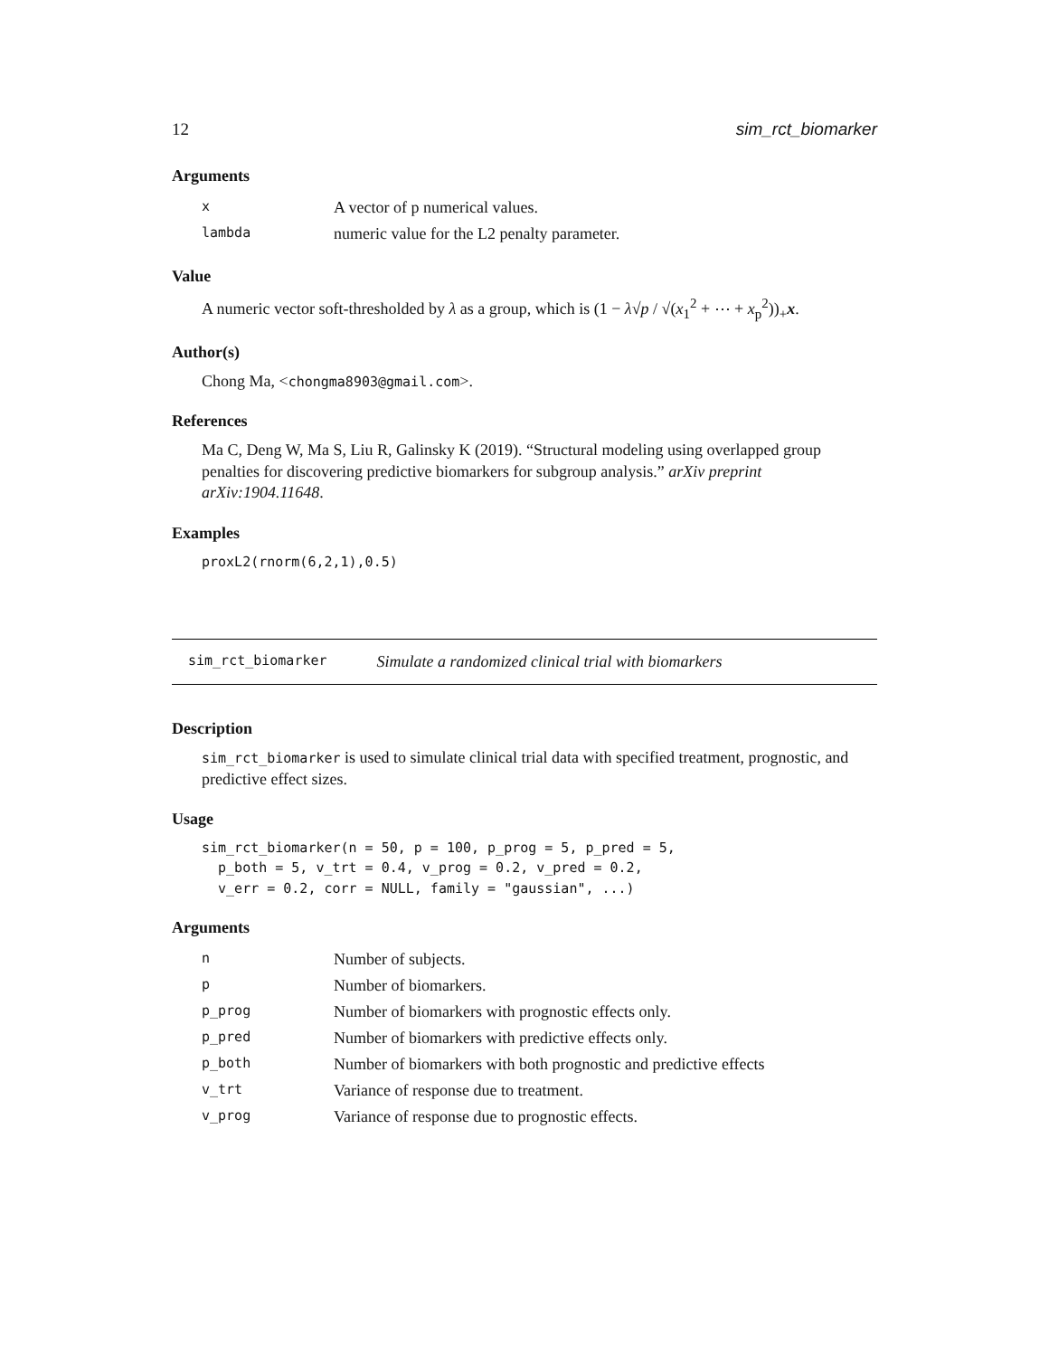12 sim_rct_biomarker
Arguments
| x | A vector of p numerical values. |
| lambda | numeric value for the L2 penalty parameter. |
Value
A numeric vector soft-thresholded by λ as a group, which is (1 − λ√p / √(x<sub>1</sub><sup>2</sup> + ⋯ + x<sub>p</sub><sup>2</sup>))<sub>+</sub>x.
Author(s)
Chong Ma, <chongma8903@gmail.com>.
References
Ma C, Deng W, Ma S, Liu R, Galinsky K (2019). “Structural modeling using overlapped group penalties for discovering predictive biomarkers for subgroup analysis.” arXiv preprint arXiv:1904.11648.
Examples
proxL2(rnorm(6,2,1),0.5)
sim_rct_biomarker Simulate a randomized clinical trial with biomarkers
Description
sim_rct_biomarker is used to simulate clinical trial data with specified treatment, prognostic, and predictive effect sizes.
Usage
sim_rct_biomarker(n = 50, p = 100, p_prog = 5, p_pred = 5,
  p_both = 5, v_trt = 0.4, v_prog = 0.2, v_pred = 0.2,
  v_err = 0.2, corr = NULL, family = "gaussian", ...)
Arguments
| n | Number of subjects. |
| p | Number of biomarkers. |
| p_prog | Number of biomarkers with prognostic effects only. |
| p_pred | Number of biomarkers with predictive effects only. |
| p_both | Number of biomarkers with both prognostic and predictive effects |
| v_trt | Variance of response due to treatment. |
| v_prog | Variance of response due to prognostic effects. |